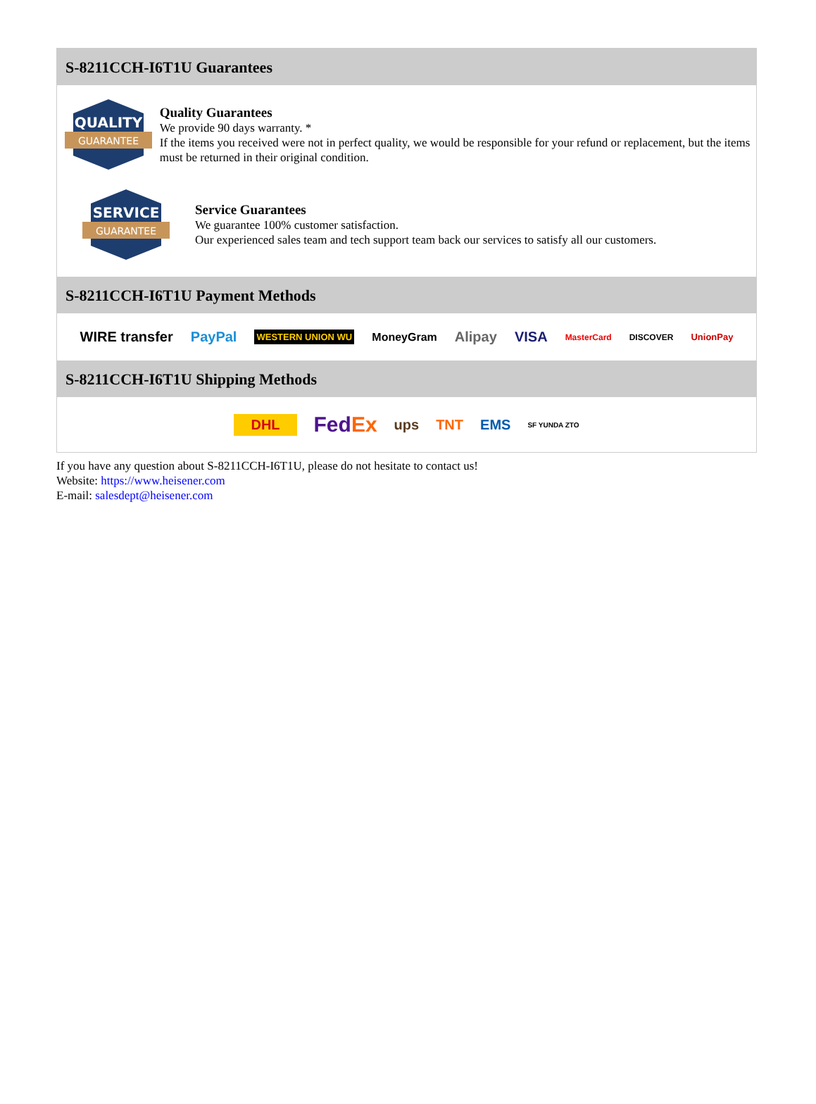S-8211CCH-I6T1U Guarantees
QUALITY
GUARANTEE
Quality Guarantees
We provide 90 days warranty. *
If the items you received were not in perfect quality, we would be responsible for your refund or replacement, but the items must be returned in their original condition.
SERVICE
GUARANTEE
Service Guarantees
We guarantee 100% customer satisfaction.
Our experienced sales team and tech support team back our services to satisfy all our customers.
S-8211CCH-I6T1U Payment Methods
WIRE transfer PayPal WESTERN UNION WU MoneyGram Alipay VISA MasterCard DISCOVER UnionPay
S-8211CCH-I6T1U Shipping Methods
DHL FedEx ups TNT EMS SF YUNDA ZTO
If you have any question about S-8211CCH-I6T1U, please do not hesitate to contact us!
Website: https://www.heisener.com
E-mail: salesdept@heisener.com